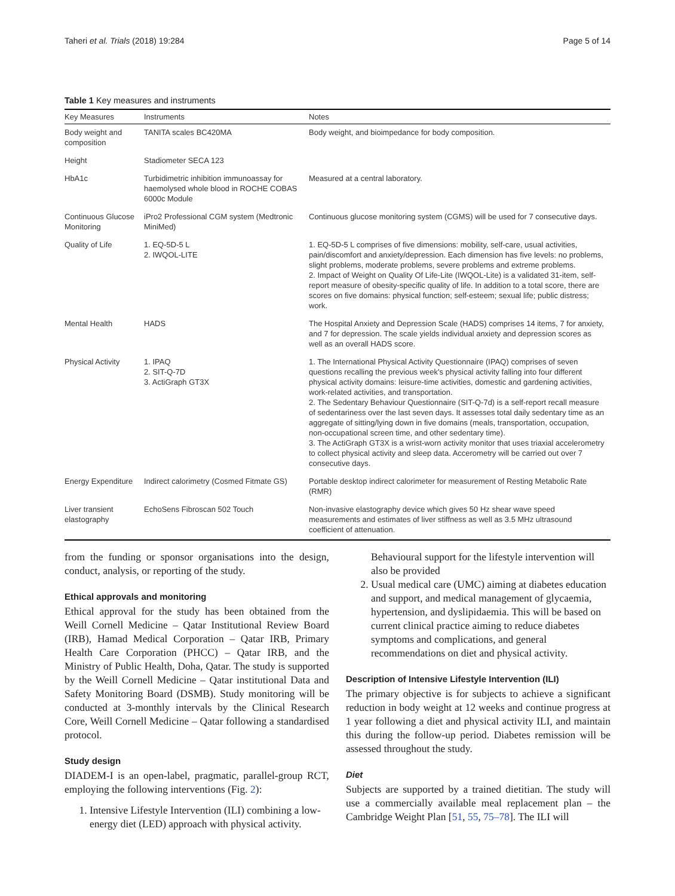Taheri et al. Trials (2018) 19:284 Page 5 of 14
Table 1 Key measures and instruments
| Key Measures | Instruments | Notes |
| --- | --- | --- |
| Body weight and composition | TANITA scales BC420MA | Body weight, and bioimpedance for body composition. |
| Height | Stadiometer SECA 123 | |
| HbA1c | Turbidimetric inhibition immunoassay for haemolysed whole blood in ROCHE COBAS 6000c Module | Measured at a central laboratory. |
| Continuous Glucose Monitoring | iPro2 Professional CGM system (Medtronic MiniMed) | Continuous glucose monitoring system (CGMS) will be used for 7 consecutive days. |
| Quality of Life | 1. EQ-5D-5 L 2. IWQOL-LITE | 1. EQ-5D-5 L comprises of five dimensions: mobility, self-care, usual activities, pain/discomfort and anxiety/depression. Each dimension has five levels: no problems, slight problems, moderate problems, severe problems and extreme problems. 2. Impact of Weight on Quality Of Life-Lite (IWQOL-Lite) is a validated 31-item, self-report measure of obesity-specific quality of life. In addition to a total score, there are scores on five domains: physical function; self-esteem; sexual life; public distress; work. |
| Mental Health | HADS | The Hospital Anxiety and Depression Scale (HADS) comprises 14 items, 7 for anxiety, and 7 for depression. The scale yields individual anxiety and depression scores as well as an overall HADS score. |
| Physical Activity | 1. IPAQ 2. SIT-Q-7D 3. ActiGraph GT3X | 1. The International Physical Activity Questionnaire (IPAQ) comprises of seven questions recalling the previous week's physical activity falling into four different physical activity domains: leisure-time activities, domestic and gardening activities, work-related activities, and transportation. 2. The Sedentary Behaviour Questionnaire (SIT-Q-7d) is a self-report recall measure of sedentariness over the last seven days. It assesses total daily sedentary time as an aggregate of sitting/lying down in five domains (meals, transportation, occupation, non-occupational screen time, and other sedentary time). 3. The ActiGraph GT3X is a wrist-worn activity monitor that uses triaxial accelerometry to collect physical activity and sleep data. Accerometry will be carried out over 7 consecutive days. |
| Energy Expenditure | Indirect calorimetry (Cosmed Fitmate GS) | Portable desktop indirect calorimeter for measurement of Resting Metabolic Rate (RMR) |
| Liver transient elastography | EchoSens Fibroscan 502 Touch | Non-invasive elastography device which gives 50 Hz shear wave speed measurements and estimates of liver stiffness as well as 3.5 MHz ultrasound coefficient of attenuation. |
from the funding or sponsor organisations into the design, conduct, analysis, or reporting of the study.
Ethical approvals and monitoring
Ethical approval for the study has been obtained from the Weill Cornell Medicine – Qatar Institutional Review Board (IRB), Hamad Medical Corporation – Qatar IRB, Primary Health Care Corporation (PHCC) – Qatar IRB, and the Ministry of Public Health, Doha, Qatar. The study is supported by the Weill Cornell Medicine – Qatar institutional Data and Safety Monitoring Board (DSMB). Study monitoring will be conducted at 3-monthly intervals by the Clinical Research Core, Weill Cornell Medicine – Qatar following a standardised protocol.
Study design
DIADEM-I is an open-label, pragmatic, parallel-group RCT, employing the following interventions (Fig. 2):
1. Intensive Lifestyle Intervention (ILI) combining a low-energy diet (LED) approach with physical activity.
Behavioural support for the lifestyle intervention will also be provided
2. Usual medical care (UMC) aiming at diabetes education and support, and medical management of glycaemia, hypertension, and dyslipidaemia. This will be based on current clinical practice aiming to reduce diabetes symptoms and complications, and general recommendations on diet and physical activity.
Description of Intensive Lifestyle Intervention (ILI)
The primary objective is for subjects to achieve a significant reduction in body weight at 12 weeks and continue progress at 1 year following a diet and physical activity ILI, and maintain this during the follow-up period. Diabetes remission will be assessed throughout the study.
Diet
Subjects are supported by a trained dietitian. The study will use a commercially available meal replacement plan – the Cambridge Weight Plan [51, 55, 75–78]. The ILI will